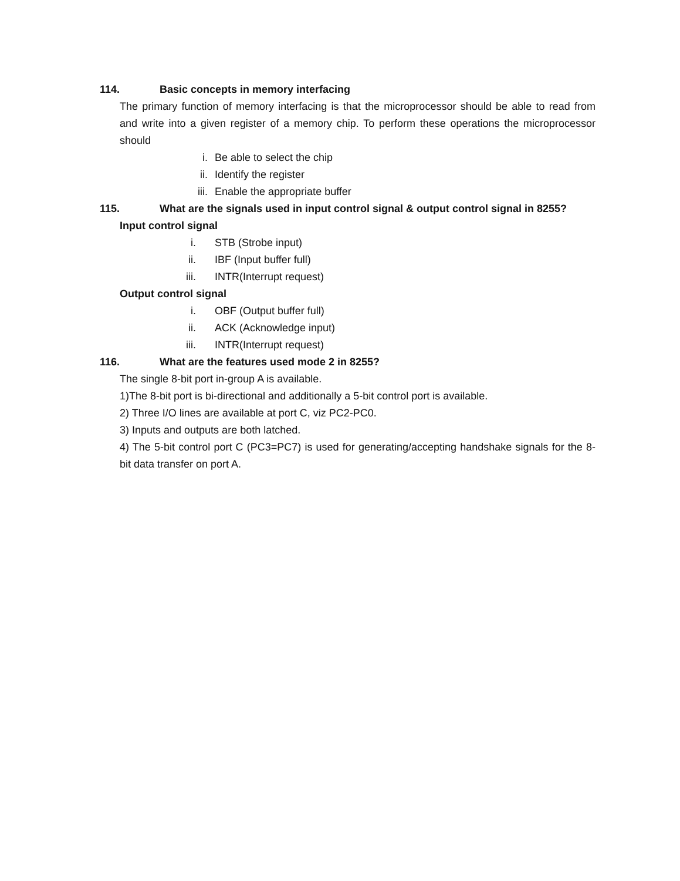114. Basic concepts in memory interfacing
The primary function of memory interfacing is that the microprocessor should be able to read from and write into a given register of a memory chip. To perform these operations the microprocessor should
i. Be able to select the chip
ii. Identify the register
iii. Enable the appropriate buffer
115. What are the signals used in input control signal & output control signal in 8255?
Input control signal
i. STB (Strobe input)
ii. IBF (Input buffer full)
iii. INTR(Interrupt request)
Output control signal
i. OBF (Output buffer full)
ii. ACK (Acknowledge input)
iii. INTR(Interrupt request)
116. What are the features used mode 2 in 8255?
The single 8-bit port in-group A is available.
1)The 8-bit port is bi-directional and additionally a 5-bit control port is available.
2) Three I/O lines are available at port C, viz PC2-PC0.
3) Inputs and outputs are both latched.
4) The 5-bit control port C (PC3=PC7) is used for generating/accepting handshake signals for the 8-bit data transfer on port A.